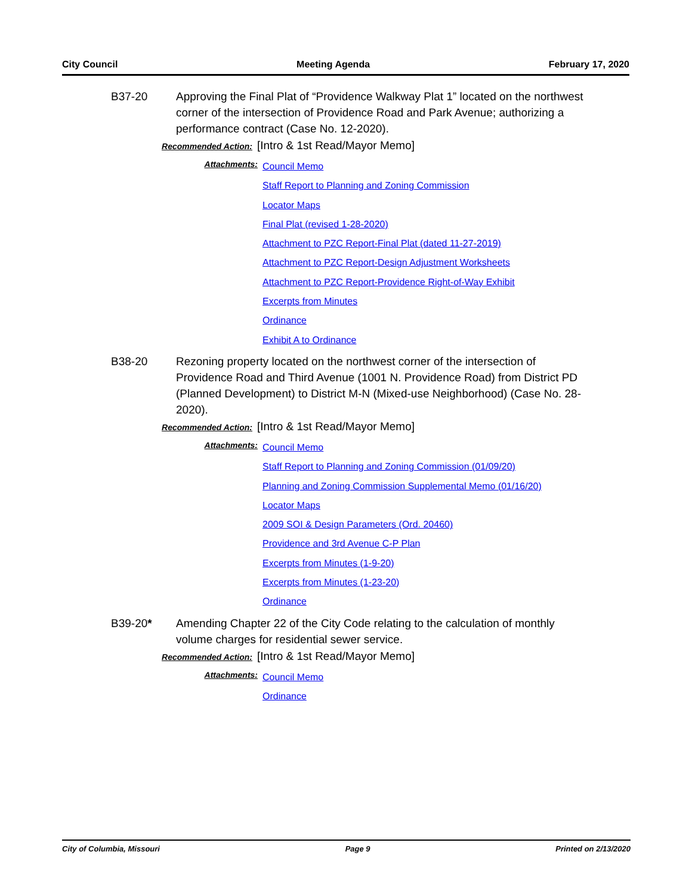City Council Meeting Agenda February 17, 2020
B37-20 Approving the Final Plat of “Providence Walkway Plat 1” located on the northwest corner of the intersection of Providence Road and Park Avenue; authorizing a performance contract (Case No. 12-2020).
Recommended Action: [Intro & 1st Read/Mayor Memo]
Attachments:
Council Memo
Staff Report to Planning and Zoning Commission
Locator Maps
Final Plat (revised 1-28-2020)
Attachment to PZC Report-Final Plat (dated 11-27-2019)
Attachment to PZC Report-Design Adjustment Worksheets
Attachment to PZC Report-Providence Right-of-Way Exhibit
Excerpts from Minutes
Ordinance
Exhibit A to Ordinance
B38-20 Rezoning property located on the northwest corner of the intersection of Providence Road and Third Avenue (1001 N. Providence Road) from District PD (Planned Development) to District M-N (Mixed-use Neighborhood) (Case No. 28-2020).
Recommended Action: [Intro & 1st Read/Mayor Memo]
Attachments:
Council Memo
Staff Report to Planning and Zoning Commission (01/09/20)
Planning and Zoning Commission Supplemental Memo (01/16/20)
Locator Maps
2009 SOI & Design Parameters (Ord. 20460)
Providence and 3rd Avenue C-P Plan
Excerpts from Minutes (1-9-20)
Excerpts from Minutes (1-23-20)
Ordinance
B39-20* Amending Chapter 22 of the City Code relating to the calculation of monthly volume charges for residential sewer service.
Recommended Action: [Intro & 1st Read/Mayor Memo]
Attachments:
Council Memo
Ordinance
City of Columbia, Missouri Page 9 Printed on 2/13/2020